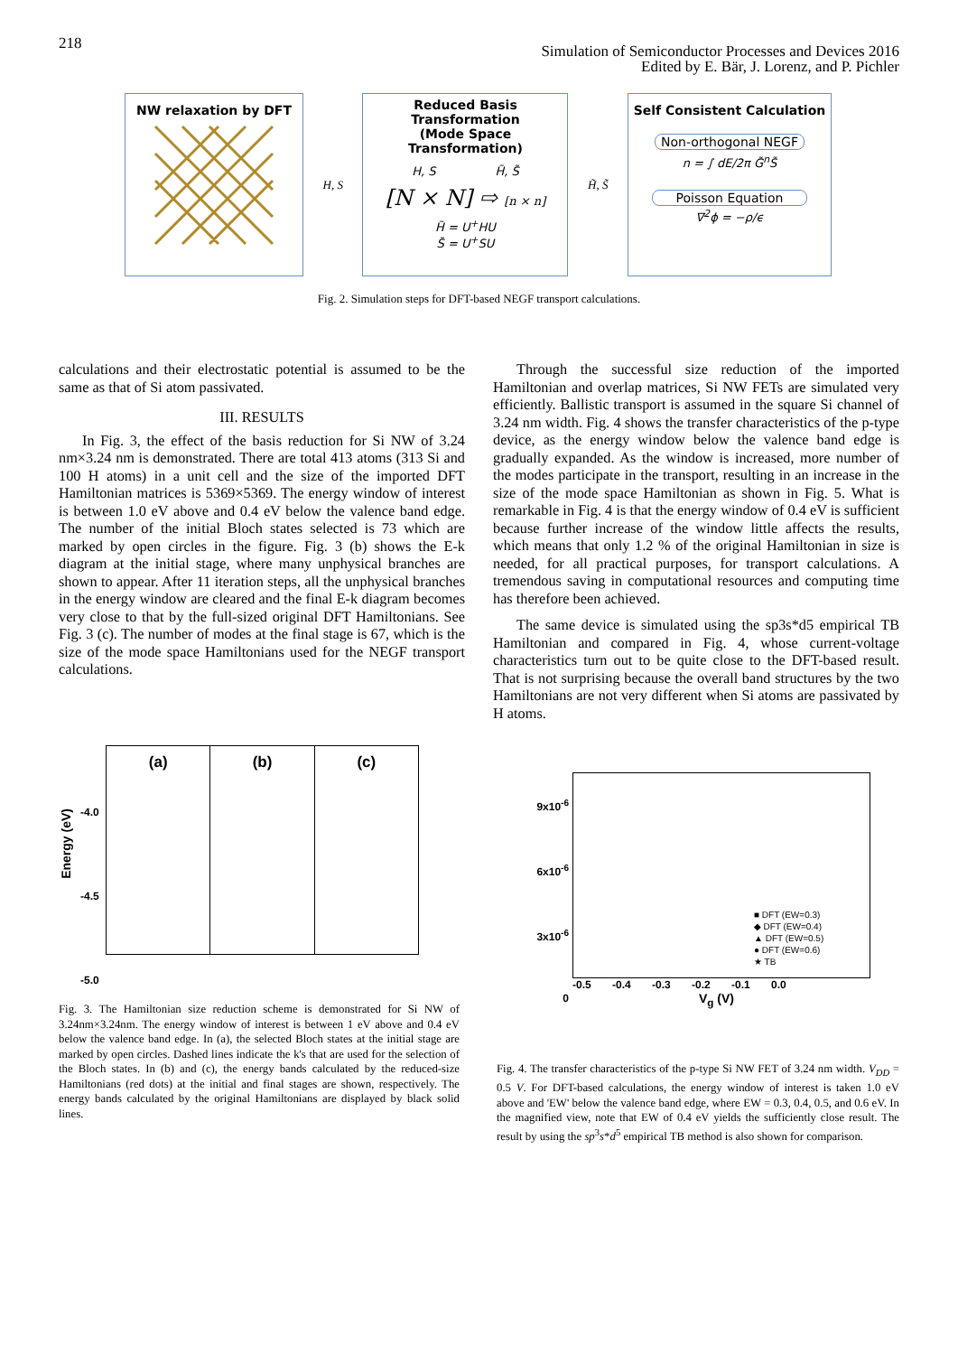218
Simulation of Semiconductor Processes and Devices 2016
Edited by E. Bär, J. Lorenz, and P. Pichler
NW relaxation by DFT
H, S
Reduced Basis Transformation
(Mode Space Transformation)
H, S H̃, S̃
[N × N] ⇨ [n × n]
H̃ = U<sup>+</sup>HU
S̃ = U<sup>+</sup>SU
H̃, S̃
Self Consistent Calculation
Non-orthogonal NEGF
n = ∫ dE/2π G̃<sup>n</sup>S̃
Poisson Equation
∇<sup>2</sup>ϕ = −ρ/ϵ
Fig. 2. Simulation steps for DFT-based NEGF transport calculations.
calculations and their electrostatic potential is assumed to be the same as that of Si atom passivated.
III. RESULTS
In Fig. 3, the effect of the basis reduction for Si NW of 3.24 nm×3.24 nm is demonstrated. There are total 413 atoms (313 Si and 100 H atoms) in a unit cell and the size of the imported DFT Hamiltonian matrices is 5369×5369. The energy window of interest is between 1.0 eV above and 0.4 eV below the valence band edge. The number of the initial Bloch states selected is 73 which are marked by open circles in the figure. Fig. 3 (b) shows the E-k diagram at the initial stage, where many unphysical branches are shown to appear. After 11 iteration steps, all the unphysical branches in the energy window are cleared and the final E-k diagram becomes very close to that by the full-sized original DFT Hamiltonians. See Fig. 3 (c). The number of modes at the final stage is 67, which is the size of the mode space Hamiltonians used for the NEGF transport calculations.
Through the successful size reduction of the imported Hamiltonian and overlap matrices, Si NW FETs are simulated very efficiently. Ballistic transport is assumed in the square Si channel of 3.24 nm width. Fig. 4 shows the transfer characteristics of the p-type device, as the energy window below the valence band edge is gradually expanded. As the window is increased, more number of the modes participate in the transport, resulting in an increase in the size of the mode space Hamiltonian as shown in Fig. 5. What is remarkable in Fig. 4 is that the energy window of 0.4 eV is sufficient because further increase of the window little affects the results, which means that only 1.2 % of the original Hamiltonian in size is needed, for all practical purposes, for transport calculations. A tremendous saving in computational resources and computing time has therefore been achieved.
The same device is simulated using the sp3s*d5 empirical TB Hamiltonian and compared in Fig. 4, whose current-voltage characteristics turn out to be quite close to the DFT-based result. That is not surprising because the overall band structures by the two Hamiltonians are not very different when Si atoms are passivated by H atoms.
Energy (eV)
-4.0
-4.5
-5.0
(a) (b) (c)
Fig. 3. The Hamiltonian size reduction scheme is demonstrated for Si NW of 3.24nm×3.24nm. The energy window of interest is between 1 eV above and 0.4 eV below the valence band edge. In (a), the selected Bloch states at the initial stage are marked by open circles. Dashed lines indicate the k's that are used for the selection of the Bloch states. In (b) and (c), the energy bands calculated by the reduced-size Hamiltonians (red dots) at the initial and final stages are shown, respectively. The energy bands calculated by the original Hamiltonians are displayed by black solid lines.
9x10<sup>-6</sup>
6x10<sup>-6</sup>
3x10<sup>-6</sup>
0
■ DFT (EW=0.3)
◆ DFT (EW=0.4)
▲ DFT (EW=0.5)
● DFT (EW=0.6)
★ TB
-0.5 -0.4 -0.3 -0.2 -0.1 0.0
V<sub>g</sub> (V)
Fig. 4. The transfer characteristics of the p-type Si NW FET of 3.24 nm width. V<sub>DD</sub> = 0.5 V. For DFT-based calculations, the energy window of interest is taken 1.0 eV above and 'EW' below the valence band edge, where EW = 0.3, 0.4, 0.5, and 0.6 eV. In the magnified view, note that EW of 0.4 eV yields the sufficiently close result. The result by using the sp<sup>3</sup>s*d<sup>5</sup> empirical TB method is also shown for comparison.